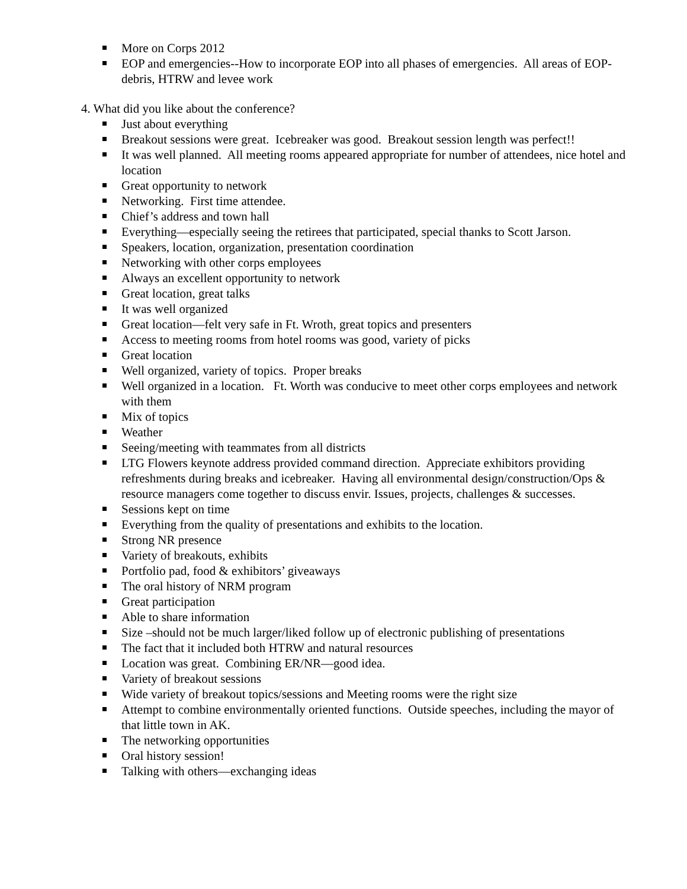More on Corps 2012
EOP and emergencies--How to incorporate EOP into all phases of emergencies. All areas of EOP-debris, HTRW and levee work
4. What did you like about the conference?
Just about everything
Breakout sessions were great. Icebreaker was good. Breakout session length was perfect!!
It was well planned. All meeting rooms appeared appropriate for number of attendees, nice hotel and location
Great opportunity to network
Networking. First time attendee.
Chief’s address and town hall
Everything—especially seeing the retirees that participated, special thanks to Scott Jarson.
Speakers, location, organization, presentation coordination
Networking with other corps employees
Always an excellent opportunity to network
Great location, great talks
It was well organized
Great location—felt very safe in Ft. Wroth, great topics and presenters
Access to meeting rooms from hotel rooms was good, variety of picks
Great location
Well organized, variety of topics. Proper breaks
Well organized in a location. Ft. Worth was conducive to meet other corps employees and network with them
Mix of topics
Weather
Seeing/meeting with teammates from all districts
LTG Flowers keynote address provided command direction. Appreciate exhibitors providing refreshments during breaks and icebreaker. Having all environmental design/construction/Ops & resource managers come together to discuss envir. Issues, projects, challenges & successes.
Sessions kept on time
Everything from the quality of presentations and exhibits to the location.
Strong NR presence
Variety of breakouts, exhibits
Portfolio pad, food & exhibitors’ giveaways
The oral history of NRM program
Great participation
Able to share information
Size –should not be much larger/liked follow up of electronic publishing of presentations
The fact that it included both HTRW and natural resources
Location was great. Combining ER/NR—good idea.
Variety of breakout sessions
Wide variety of breakout topics/sessions and Meeting rooms were the right size
Attempt to combine environmentally oriented functions. Outside speeches, including the mayor of that little town in AK.
The networking opportunities
Oral history session!
Talking with others—exchanging ideas